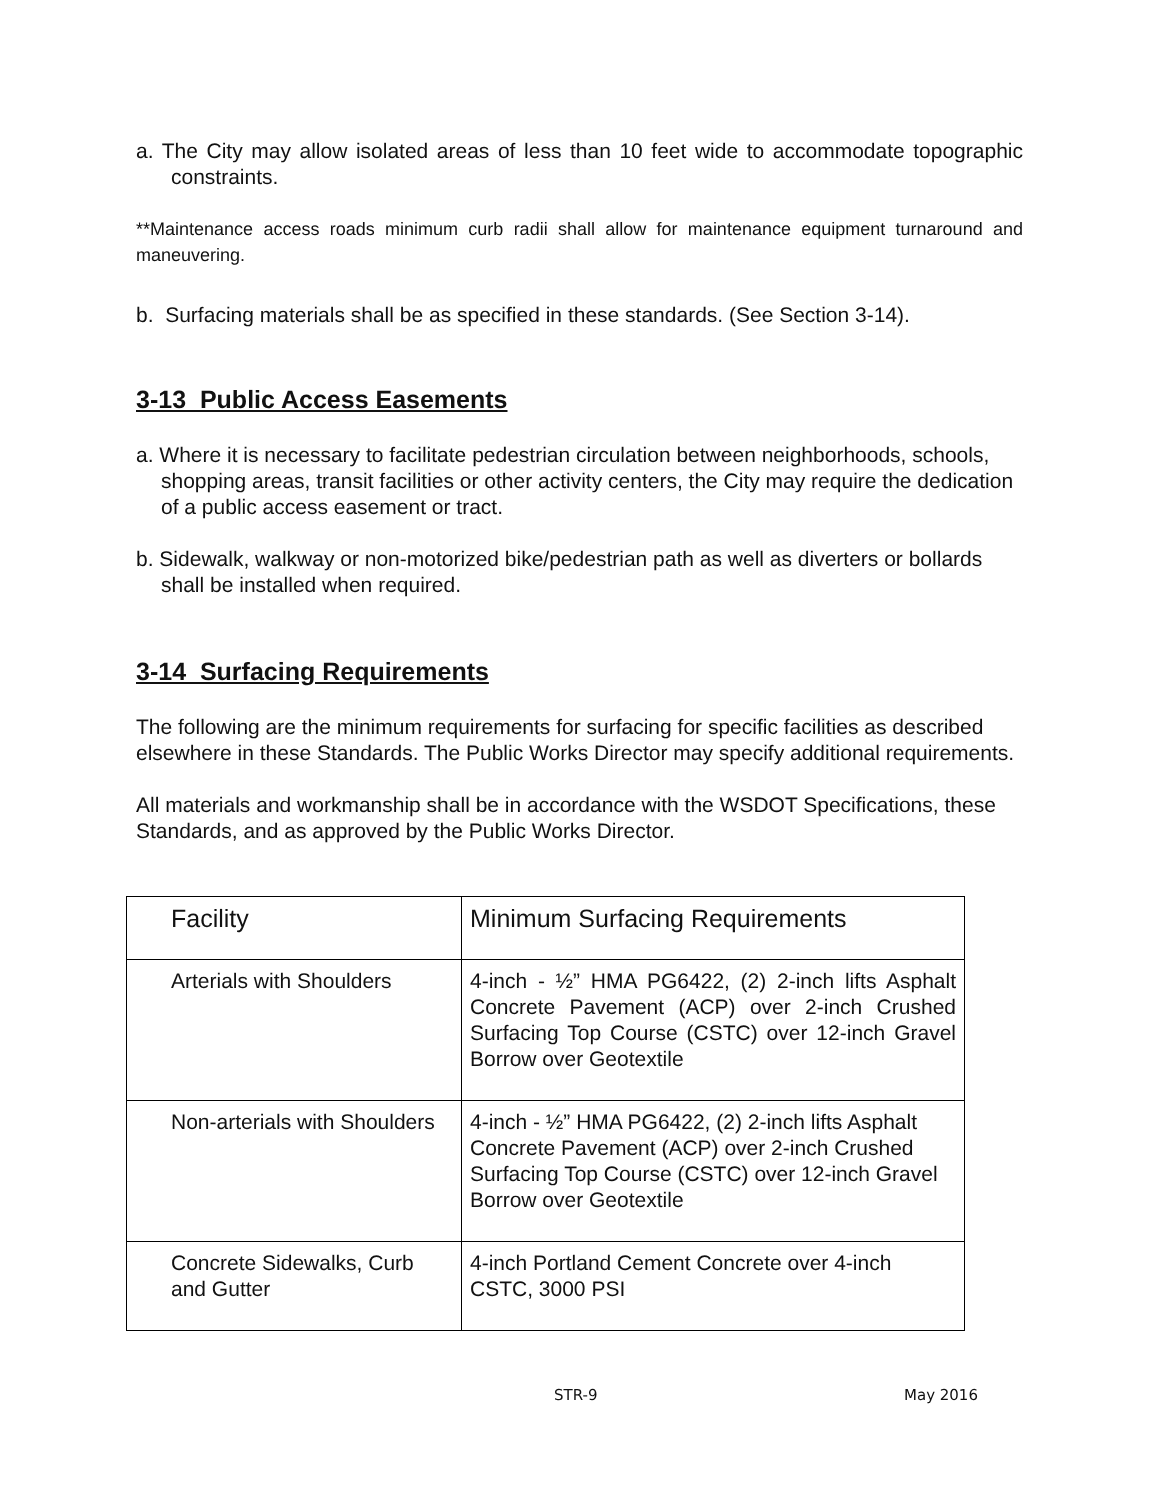a. The City may allow isolated areas of less than 10 feet wide to accommodate topographic constraints.
**Maintenance access roads minimum curb radii shall allow for maintenance equipment turnaround and maneuvering.
b. Surfacing materials shall be as specified in these standards. (See Section 3-14).
3-13 Public Access Easements
a. Where it is necessary to facilitate pedestrian circulation between neighborhoods, schools, shopping areas, transit facilities or other activity centers, the City may require the dedication of a public access easement or tract.
b. Sidewalk, walkway or non-motorized bike/pedestrian path as well as diverters or bollards shall be installed when required.
3-14 Surfacing Requirements
The following are the minimum requirements for surfacing for specific facilities as described elsewhere in these Standards. The Public Works Director may specify additional requirements.
All materials and workmanship shall be in accordance with the WSDOT Specifications, these Standards, and as approved by the Public Works Director.
| Facility | Minimum Surfacing Requirements |
| Arterials with Shoulders | 4-inch - ½” HMA PG6422, (2) 2-inch lifts Asphalt Concrete Pavement (ACP) over 2-inch Crushed Surfacing Top Course (CSTC) over 12-inch Gravel Borrow over Geotextile |
| Non-arterials with Shoulders | 4-inch - ½” HMA PG6422, (2) 2-inch lifts Asphalt Concrete Pavement (ACP) over 2-inch Crushed Surfacing Top Course (CSTC) over 12-inch Gravel Borrow over Geotextile |
| Concrete Sidewalks, Curb and Gutter | 4-inch Portland Cement Concrete over 4-inch CSTC, 3000 PSI |
STR-9 May 2016